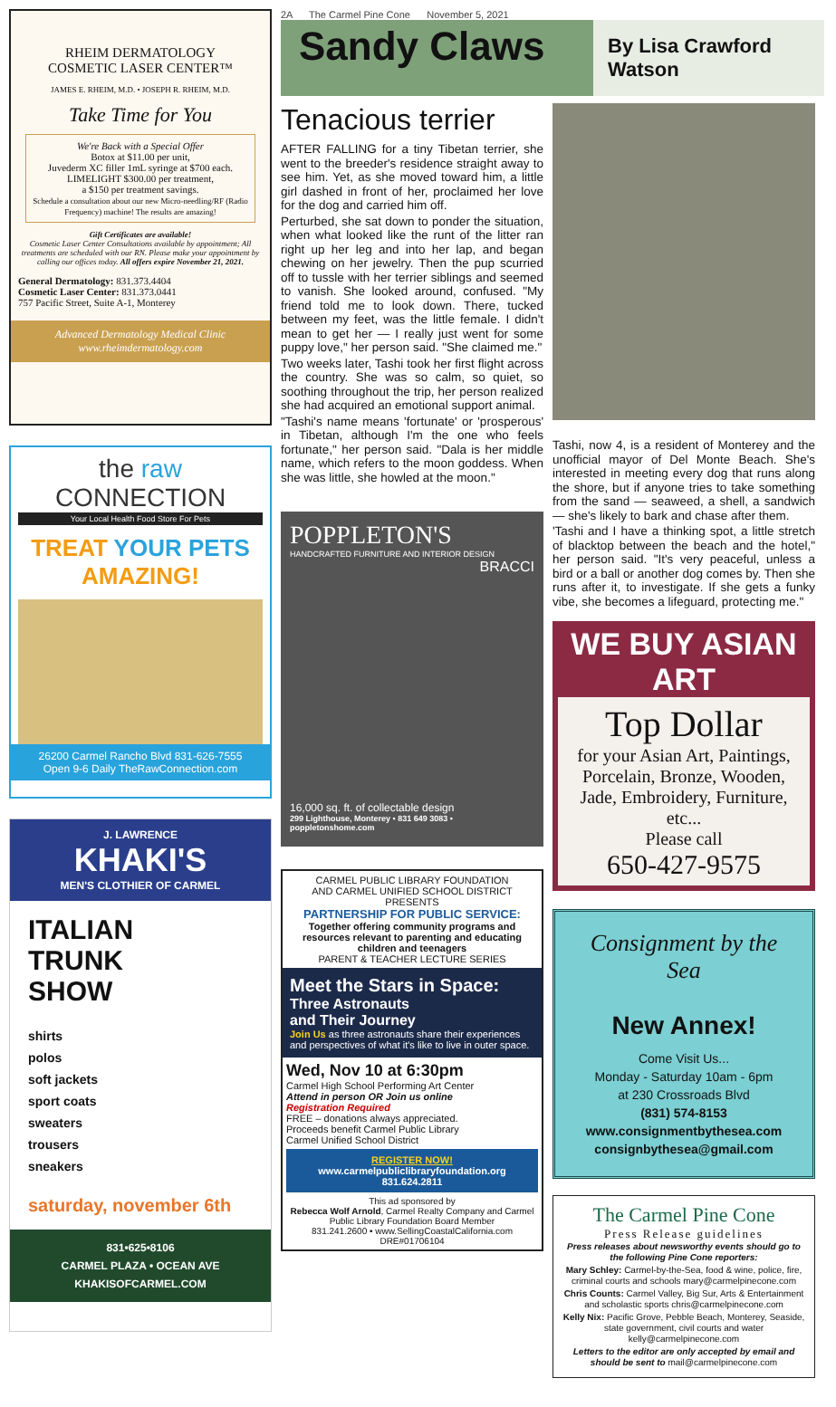RHEIM DERMATOLOGY
COSMETIC LASER CENTER™
JAMES E. RHEIM, M.D. • JOSEPH R. RHEIM, M.D.
Take Time for You
We're Back with a Special Offer
Botox at $11.00 per unit,
Juvederm XC filler 1mL syringe at $700 each.
LIMELIGHT $300.00 per treatment,
a $150 per treatment savings.
Schedule a consultation about our new Micro-needling/RF (Radio Frequency) machine! The results are amazing!
Gift Certificates are available!
Cosmetic Laser Center Consultations available by appointment; All treatments are scheduled with our RN. Please make your appointment by calling our offices today. All offers expire November 21, 2021.
General Dermatology: 831.373.4404
Cosmetic Laser Center: 831.373.0441
757 Pacific Street, Suite A-1, Monterey
Advanced Dermatology Medical Clinic
www.rheimdermatology.com
the raw CONNECTION
Your Local Health Food Store For Pets
TREAT YOUR PETS
AMAZING!
26200 Carmel Rancho Blvd 831-626-7555
Open 9-6 Daily TheRawConnection.com
J. LAWRENCE
KHAKI'S
MEN'S CLOTHIER OF CARMEL
ITALIAN
TRUNK
SHOW
shirts
polos
soft jackets
sport coats
sweaters
trousers
sneakers
saturday, november 6th
831•625•8106
CARMEL PLAZA • OCEAN AVE
KHAKISOFCARMEL.COM
2A The Carmel Pine Cone November 5, 2021
Sandy Claws
By Lisa Crawford Watson
Tenacious terrier
AFTER FALLING for a tiny Tibetan terrier, she went to the breeder's residence straight away to see him. Yet, as she moved toward him, a little girl dashed in front of her, proclaimed her love for the dog and carried him off.
Perturbed, she sat down to ponder the situation, when what looked like the runt of the litter ran right up her leg and into her lap, and began chewing on her jewelry. Then the pup scurried off to tussle with her terrier siblings and seemed to vanish. She looked around, confused. "My friend told me to look down. There, tucked between my feet, was the little female. I didn't mean to get her — I really just went for some puppy love," her person said. "She claimed me."
Two weeks later, Tashi took her first flight across the country. She was so calm, so quiet, so soothing throughout the trip, her person realized she had acquired an emotional support animal.
"Tashi's name means 'fortunate' or 'prosperous' in Tibetan, although I'm the one who feels fortunate," her person said. "Dala is her middle name, which refers to the moon goddess. When she was little, she howled at the moon."
POPPLETON'S
HANDCRAFTED FURNITURE AND INTERIOR DESIGN
BRACCI
16,000 sq. ft. of collectable design
299 Lighthouse, Monterey • 831 649 3083 • poppletonshome.com
CARMEL PUBLIC LIBRARY FOUNDATION
AND CARMEL UNIFIED SCHOOL DISTRICT PRESENTS
PARTNERSHIP FOR PUBLIC SERVICE:
Together offering community programs and resources relevant to parenting and educating children and teenagers
PARENT & TEACHER LECTURE SERIES
Meet the Stars in Space:
Three Astronauts
and Their Journey
Join Us as three astronauts share their experiences and perspectives of what it's like to live in outer space.
Wed, Nov 10 at 6:30pm
Carmel High School Performing Art Center
Attend in person OR Join us online
Registration Required
FREE – donations always appreciated.
Proceeds benefit Carmel Public Library
Carmel Unified School District
REGISTER NOW!
www.carmelpubliclibraryfoundation.org
831.624.2811
This ad sponsored by
Rebecca Wolf Arnold, Carmel Realty Company and Carmel Public Library Foundation Board Member
831.241.2600 • www.SellingCoastalCalifornia.com
DRE#01706104
Tashi, now 4, is a resident of Monterey and the unofficial mayor of Del Monte Beach. She's interested in meeting every dog that runs along the shore, but if anyone tries to take something from the sand — seaweed, a shell, a sandwich — she's likely to bark and chase after them.
'Tashi and I have a thinking spot, a little stretch of blacktop between the beach and the hotel," her person said. "It's very peaceful, unless a bird or a ball or another dog comes by. Then she runs after it, to investigate. If she gets a funky vibe, she becomes a lifeguard, protecting me."
WE BUY ASIAN ART
Top Dollar
for your Asian Art, Paintings, Porcelain, Bronze, Wooden, Jade, Embroidery, Furniture, etc...
Please call
650-427-9575
Consignment by the Sea
New Annex!
Come Visit Us...
Monday - Saturday 10am - 6pm
at 230 Crossroads Blvd
(831) 574-8153
www.consignmentbythesea.com
consignbythesea@gmail.com
The Carmel Pine Cone
Press Release guidelines
Press releases about newsworthy events should go to the following Pine Cone reporters:
Mary Schley: Carmel-by-the-Sea, food & wine, police, fire, criminal courts and schools mary@carmelpinecone.com
Chris Counts: Carmel Valley, Big Sur, Arts & Entertainment and scholastic sports chris@carmelpinecone.com
Kelly Nix: Pacific Grove, Pebble Beach, Monterey, Seaside, state government, civil courts and water kelly@carmelpinecone.com
Letters to the editor are only accepted by email and should be sent to mail@carmelpinecone.com